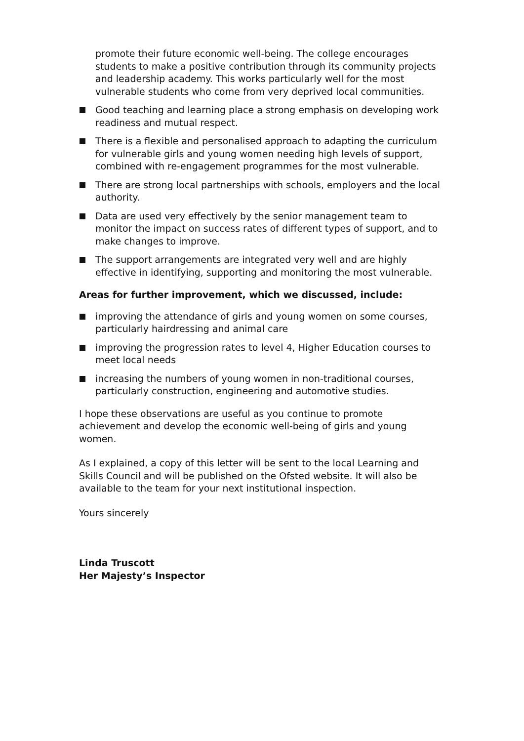promote their future economic well-being. The college encourages students to make a positive contribution through its community projects and leadership academy. This works particularly well for the most vulnerable students who come from very deprived local communities.
Good teaching and learning place a strong emphasis on developing work readiness and mutual respect.
There is a flexible and personalised approach to adapting the curriculum for vulnerable girls and young women needing high levels of support, combined with re-engagement programmes for the most vulnerable.
There are strong local partnerships with schools, employers and the local authority.
Data are used very effectively by the senior management team to monitor the impact on success rates of different types of support, and to make changes to improve.
The support arrangements are integrated very well and are highly effective in identifying, supporting and monitoring the most vulnerable.
Areas for further improvement, which we discussed, include:
improving the attendance of girls and young women on some courses, particularly hairdressing and animal care
improving the progression rates to level 4, Higher Education courses to meet local needs
increasing the numbers of young women in non-traditional courses, particularly construction, engineering and automotive studies.
I hope these observations are useful as you continue to promote achievement and develop the economic well-being of girls and young women.
As I explained, a copy of this letter will be sent to the local Learning and Skills Council and will be published on the Ofsted website. It will also be available to the team for your next institutional inspection.
Yours sincerely
Linda Truscott
Her Majesty’s Inspector